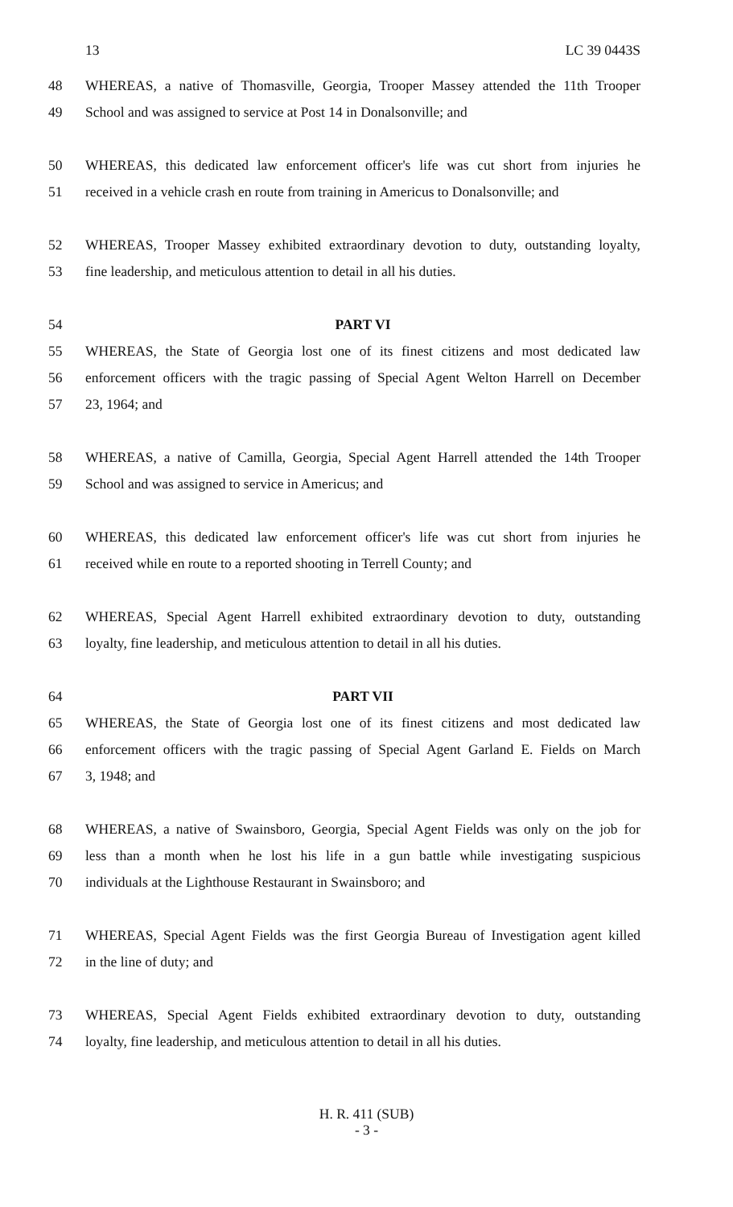13 LC 39 0443S
48 WHEREAS, a native of Thomasville, Georgia, Trooper Massey attended the 11th Trooper
49 School and was assigned to service at Post 14 in Donalsonville; and
50 WHEREAS, this dedicated law enforcement officer's life was cut short from injuries he
51 received in a vehicle crash en route from training in Americus to Donalsonville; and
52 WHEREAS, Trooper Massey exhibited extraordinary devotion to duty, outstanding loyalty,
53 fine leadership, and meticulous attention to detail in all his duties.
54 PART VI
55 WHEREAS, the State of Georgia lost one of its finest citizens and most dedicated law
56 enforcement officers with the tragic passing of Special Agent Welton Harrell on December
57 23, 1964; and
58 WHEREAS, a native of Camilla, Georgia, Special Agent Harrell attended the 14th Trooper
59 School and was assigned to service in Americus; and
60 WHEREAS, this dedicated law enforcement officer's life was cut short from injuries he
61 received while en route to a reported shooting in Terrell County; and
62 WHEREAS, Special Agent Harrell exhibited extraordinary devotion to duty, outstanding
63 loyalty, fine leadership, and meticulous attention to detail in all his duties.
64 PART VII
65 WHEREAS, the State of Georgia lost one of its finest citizens and most dedicated law
66 enforcement officers with the tragic passing of Special Agent Garland E. Fields on March
67 3, 1948; and
68 WHEREAS, a native of Swainsboro, Georgia, Special Agent Fields was only on the job for
69 less than a month when he lost his life in a gun battle while investigating suspicious
70 individuals at the Lighthouse Restaurant in Swainsboro; and
71 WHEREAS, Special Agent Fields was the first Georgia Bureau of Investigation agent killed
72 in the line of duty; and
73 WHEREAS, Special Agent Fields exhibited extraordinary devotion to duty, outstanding
74 loyalty, fine leadership, and meticulous attention to detail in all his duties.
H. R. 411 (SUB)
- 3 -